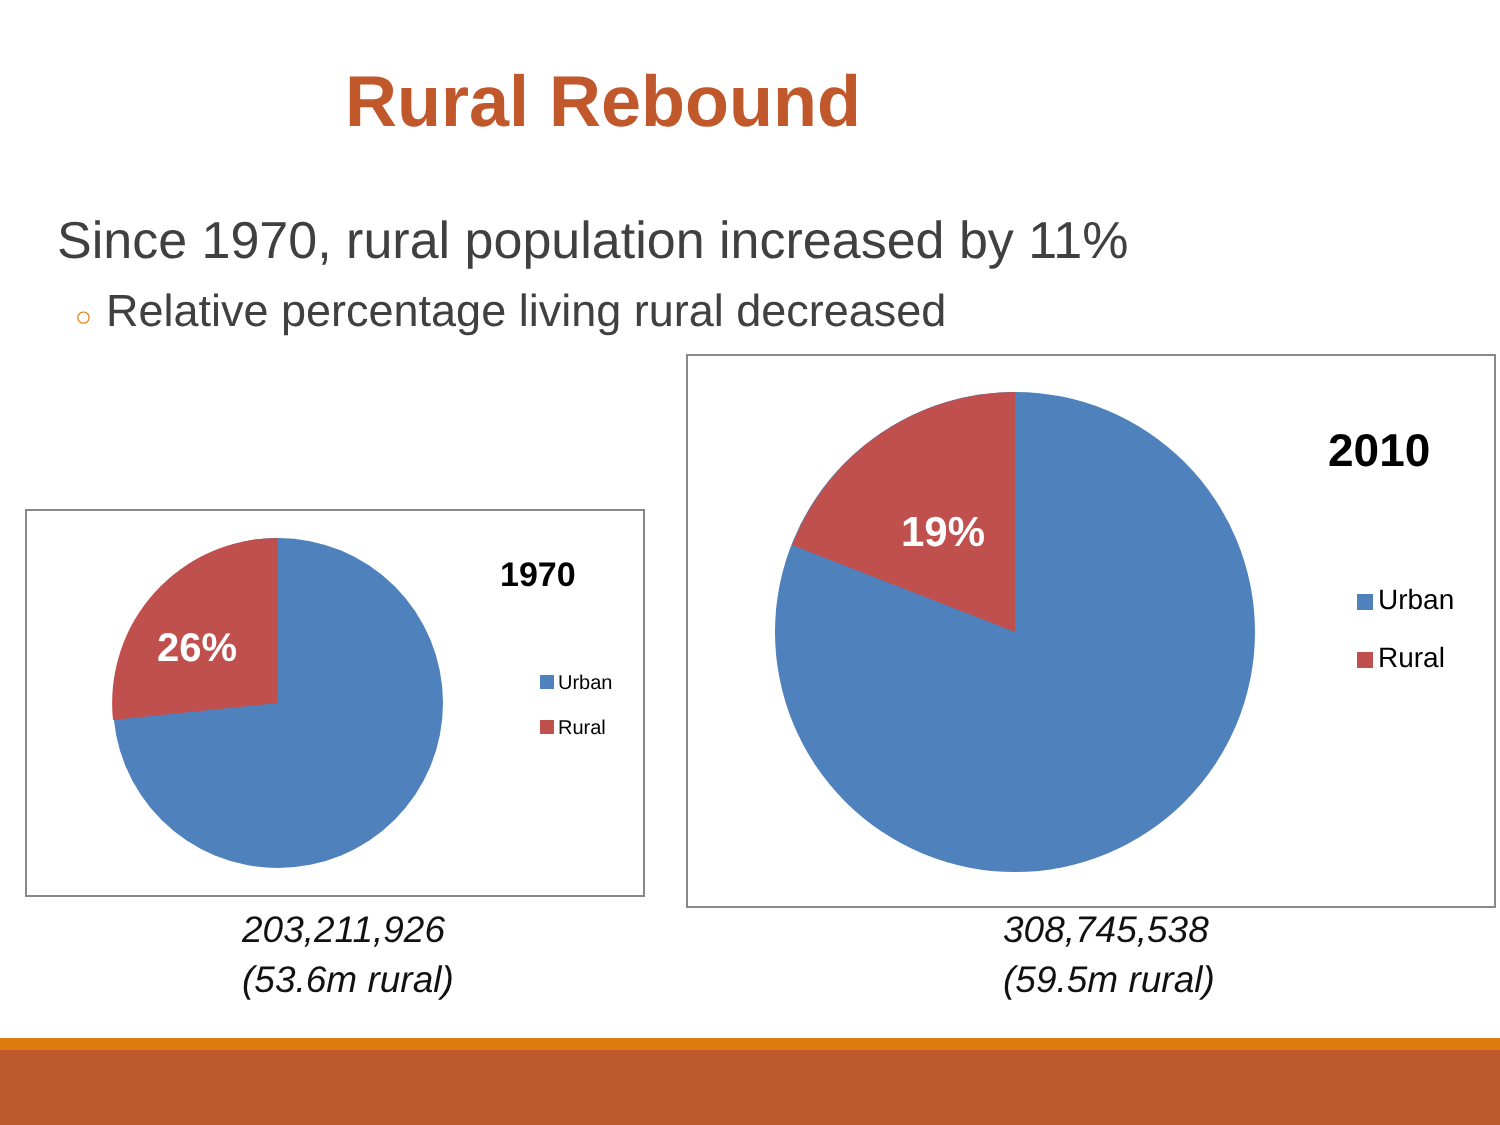Rural Rebound
Since 1970, rural population increased by 11%
○ Relative percentage living rural decreased
26%
1970
Urban
Rural
19%
2010
Urban
Rural
203,211,926
(53.6m rural)
308,745,538
(59.5m rural)